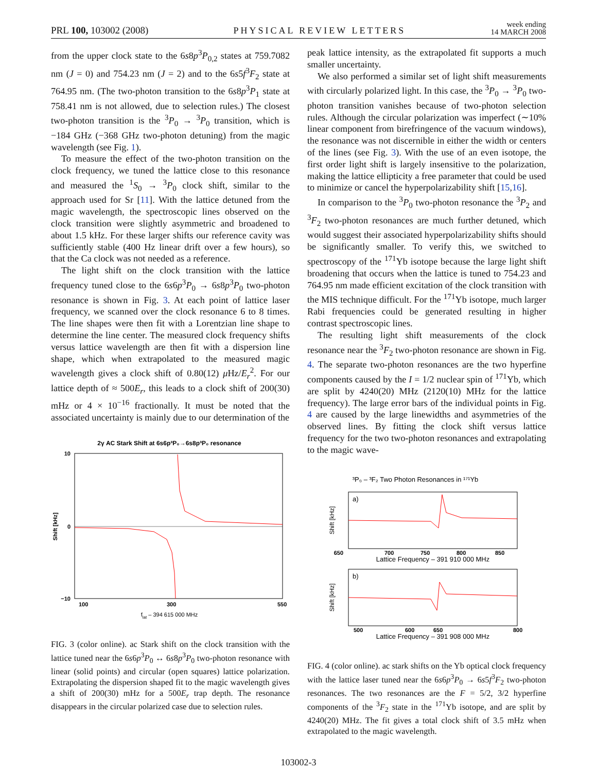PRL 100, 103002 (2008) PHYSICAL REVIEW LETTERS week ending
14 MARCH 2008
from the upper clock state to the 6s8p<sup>3</sup>P<sub>0,2</sub> states at 759.7082 nm (J = 0) and 754.23 nm (J = 2) and to the 6s5f<sup>3</sup>F<sub>2</sub> state at 764.95 nm. (The two-photon transition to the 6s8p<sup>3</sup>P<sub>1</sub> state at 758.41 nm is not allowed, due to selection rules.) The closest two-photon transition is the <sup>3</sup>P<sub>0</sub> → <sup>3</sup>P<sub>0</sub> transition, which is −184 GHz (−368 GHz two-photon detuning) from the magic wavelength (see Fig. 1).
To measure the effect of the two-photon transition on the clock frequency, we tuned the lattice close to this resonance and measured the <sup>1</sup>S<sub>0</sub> → <sup>3</sup>P<sub>0</sub> clock shift, similar to the approach used for Sr [11]. With the lattice detuned from the magic wavelength, the spectroscopic lines observed on the clock transition were slightly asymmetric and broadened to about 1.5 kHz. For these larger shifts our reference cavity was sufficiently stable (400 Hz linear drift over a few hours), so that the Ca clock was not needed as a reference.
The light shift on the clock transition with the lattice frequency tuned close to the 6s6p<sup>3</sup>P<sub>0</sub> → 6s8p<sup>3</sup>P<sub>0</sub> two-photon resonance is shown in Fig. 3. At each point of lattice laser frequency, we scanned over the clock resonance 6 to 8 times. The line shapes were then fit with a Lorentzian line shape to determine the line center. The measured clock frequency shifts versus lattice wavelength are then fit with a dispersion line shape, which when extrapolated to the measured magic wavelength gives a clock shift of 0.80(12) μ Hz/E<sub>r</sub><sup>2</sup>. For our lattice depth of ≈ 500E<sub>r</sub>, this leads to a clock shift of 200(30) mHz or 4 × 10<sup>−16</sup> fractionally. It must be noted that the associated uncertainty is mainly due to our determination of the
2γ AC Stark Shift at 6s6p³P₀→6s8p³P₀ resonance
10
0
−10
100
300
550
Shift [kHz]
flat – 394 615 000 MHz
FIG. 3 (color online). ac Stark shift on the clock transition with the lattice tuned near the 6s6p<sup>3</sup>P<sub>0</sub> ↔ 6s8p<sup>3</sup>P<sub>0</sub> two-photon resonance with linear (solid points) and circular (open squares) lattice polarization. Extrapolating the dispersion shaped fit to the magic wavelength gives a shift of 200(30) mHz for a 500E<sub>r</sub> trap depth. The resonance disappears in the circular polarized case due to selection rules.
peak lattice intensity, as the extrapolated fit supports a much smaller uncertainty.
We also performed a similar set of light shift measurements with circularly polarized light. In this case, the <sup>3</sup>P<sub>0</sub> → <sup>3</sup>P<sub>0</sub> two-photon transition vanishes because of two-photon selection rules. Although the circular polarization was imperfect (∼10% linear component from birefringence of the vacuum windows), the resonance was not discernible in either the width or centers of the lines (see Fig. 3). With the use of an even isotope, the first order light shift is largely insensitive to the polarization, making the lattice ellipticity a free parameter that could be used to minimize or cancel the hyperpolarizability shift [15,16].
In comparison to the <sup>3</sup>P<sub>0</sub> two-photon resonance the <sup>3</sup>P<sub>2</sub> and <sup>3</sup>F<sub>2</sub> two-photon resonances are much further detuned, which would suggest their associated hyperpolarizability shifts should be significantly smaller. To verify this, we switched to spectroscopy of the <sup>171</sup>Yb isotope because the large light shift broadening that occurs when the lattice is tuned to 754.23 and 764.95 nm made efficient excitation of the clock transition with the MIS technique difficult. For the <sup>171</sup>Yb isotope, much larger Rabi frequencies could be generated resulting in higher contrast spectroscopic lines.
The resulting light shift measurements of the clock resonance near the <sup>3</sup>F<sub>2</sub> two-photon resonance are shown in Fig. 4. The separate two-photon resonances are the two hyperfine components caused by the I = 1/2 nuclear spin of <sup>171</sup>Yb, which are split by 4240(20) MHz (2120(10) MHz for the lattice frequency). The large error bars of the individual points in Fig. 4 are caused by the large linewidths and asymmetries of the observed lines. By fitting the clock shift versus lattice frequency for the two two-photon resonances and extrapolating to the magic wave-
³P₀ – ³F₂ Two Photon Resonances in ¹⁷¹Yb
a)
650
700
750
800
850
Lattice Frequency – 391 910 000 MHz
Shift [kHz]
b)
500
600
650
800
Lattice Frequency – 391 908 000 MHz
Shift [kHz]
FIG. 4 (color online). ac stark shifts on the Yb optical clock frequency with the lattice laser tuned near the 6s6p<sup>3</sup>P<sub>0</sub> → 6s5f<sup>3</sup>F<sub>2</sub> two-photon resonances. The two resonances are the F = 5/2, 3/2 hyperfine components of the <sup>3</sup>F<sub>2</sub> state in the <sup>171</sup>Yb isotope, and are split by 4240(20) MHz. The fit gives a total clock shift of 3.5 mHz when extrapolated to the magic wavelength.
103002-3